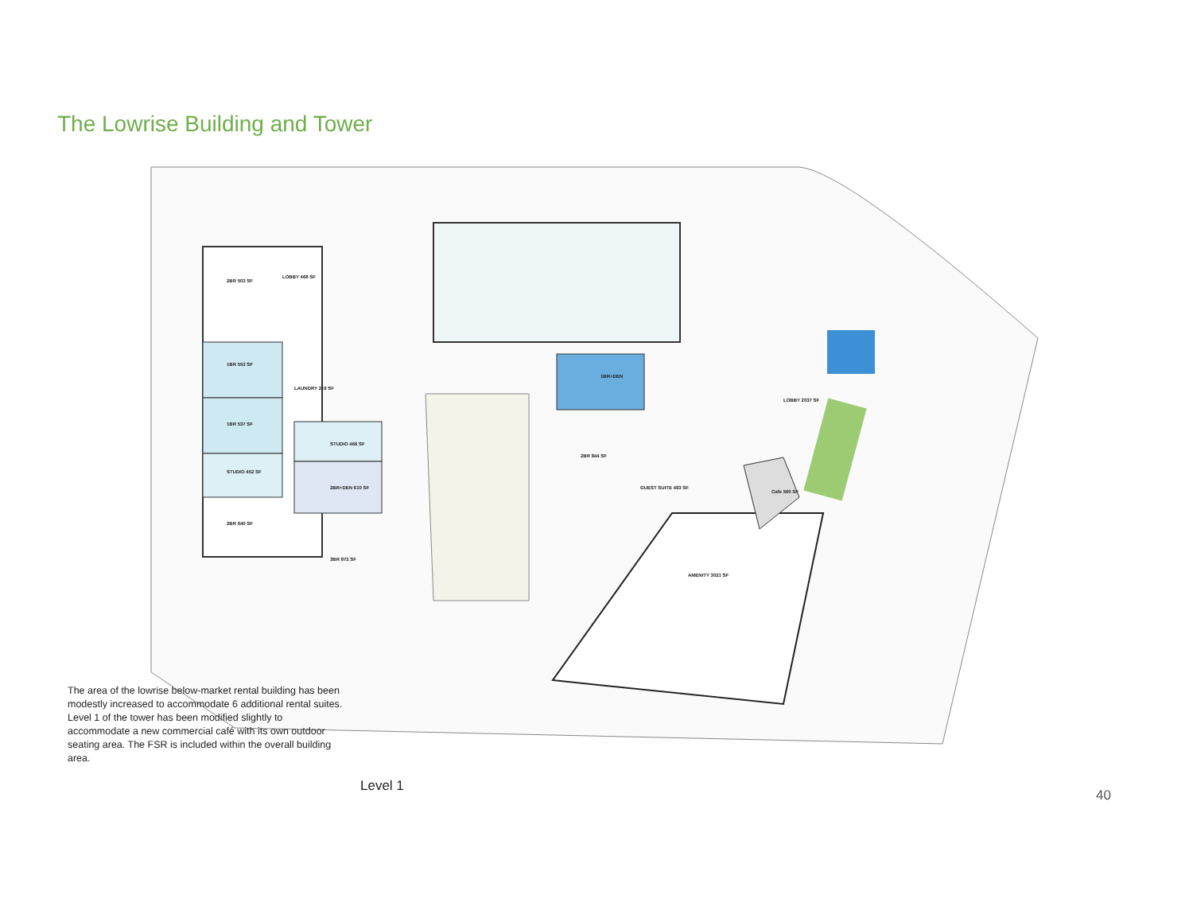The Lowrise Building and Tower
2BR 503 SF
LOBBY 468 SF
1BR 553 SF
1BR 537 SF
STUDIO 452 SF
2BR 640 SF
STUDIO 466 SF
2BR+DEN 610 SF
3BR 872 SF
LAUNDRY 219 SF
1BR+DEN
2BR 844 SF
GUEST SUITE 493 SF
LOBBY 2037 SF
Cafe 560 SF
AMENITY 3021 SF
The area of the lowrise below-market rental building has been modestly increased to accommodate 6 additional rental suites. Level 1 of the tower has been modified slightly to accommodate a new commercial café with its own outdoor seating area. The FSR is included within the overall building area.
Level 1
40